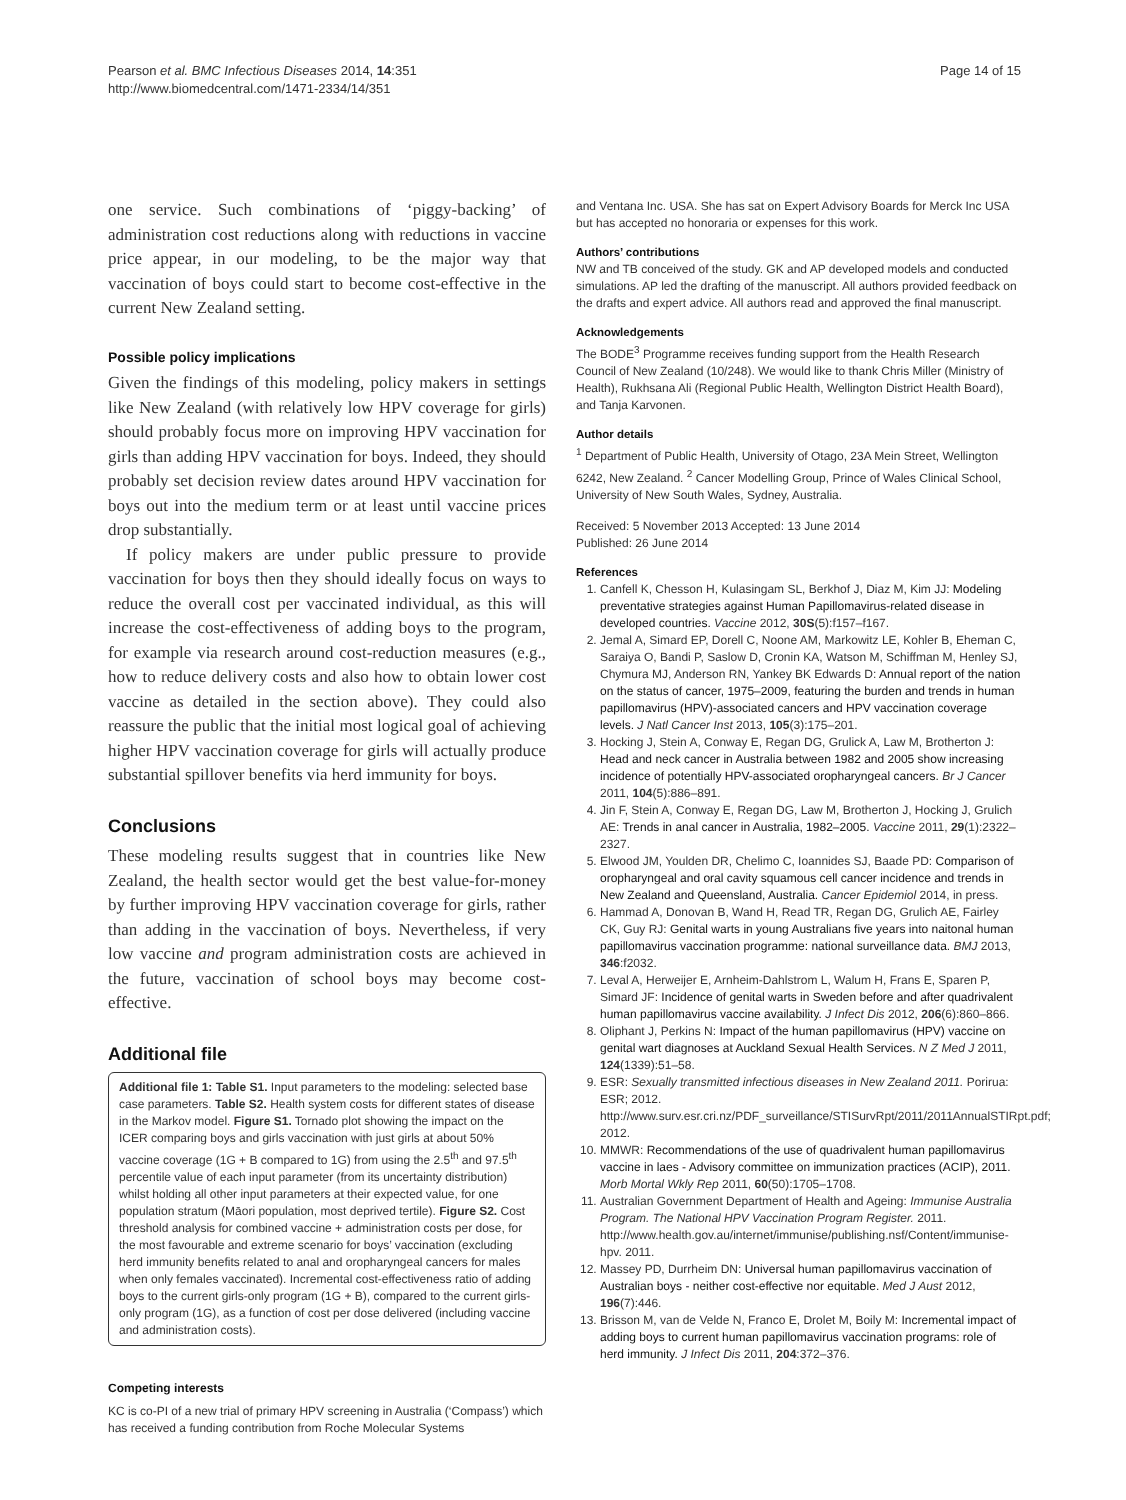Pearson et al. BMC Infectious Diseases 2014, 14:351
http://www.biomedcentral.com/1471-2334/14/351
Page 14 of 15
one service. Such combinations of ‘piggy-backing’ of administration cost reductions along with reductions in vaccine price appear, in our modeling, to be the major way that vaccination of boys could start to become cost-effective in the current New Zealand setting.
Possible policy implications
Given the findings of this modeling, policy makers in settings like New Zealand (with relatively low HPV coverage for girls) should probably focus more on improving HPV vaccination for girls than adding HPV vaccination for boys. Indeed, they should probably set decision review dates around HPV vaccination for boys out into the medium term or at least until vaccine prices drop substantially.
If policy makers are under public pressure to provide vaccination for boys then they should ideally focus on ways to reduce the overall cost per vaccinated individual, as this will increase the cost-effectiveness of adding boys to the program, for example via research around cost-reduction measures (e.g., how to reduce delivery costs and also how to obtain lower cost vaccine as detailed in the section above). They could also reassure the public that the initial most logical goal of achieving higher HPV vaccination coverage for girls will actually produce substantial spillover benefits via herd immunity for boys.
Conclusions
These modeling results suggest that in countries like New Zealand, the health sector would get the best value-for-money by further improving HPV vaccination coverage for girls, rather than adding in the vaccination of boys. Nevertheless, if very low vaccine and program administration costs are achieved in the future, vaccination of school boys may become cost-effective.
Additional file
Additional file 1: Table S1. Input parameters to the modeling: selected base case parameters. Table S2. Health system costs for different states of disease in the Markov model. Figure S1. Tornado plot showing the impact on the ICER comparing boys and girls vaccination with just girls at about 50% vaccine coverage (1G + B compared to 1G) from using the 2.5<sup>th</sup> and 97.5<sup>th</sup> percentile value of each input parameter (from its uncertainty distribution) whilst holding all other input parameters at their expected value, for one population stratum (Māori population, most deprived tertile). Figure S2. Cost threshold analysis for combined vaccine + administration costs per dose, for the most favourable and extreme scenario for boys’ vaccination (excluding herd immunity benefits related to anal and oropharyngeal cancers for males when only females vaccinated). Incremental cost-effectiveness ratio of adding boys to the current girls-only program (1G + B), compared to the current girls-only program (1G), as a function of cost per dose delivered (including vaccine and administration costs).
Competing interests
KC is co-PI of a new trial of primary HPV screening in Australia (‘Compass’) which has received a funding contribution from Roche Molecular Systems
and Ventana Inc. USA. She has sat on Expert Advisory Boards for Merck Inc USA but has accepted no honoraria or expenses for this work.
Authors’ contributions
NW and TB conceived of the study. GK and AP developed models and conducted simulations. AP led the drafting of the manuscript. All authors provided feedback on the drafts and expert advice. All authors read and approved the final manuscript.
Acknowledgements
The BODE<sup>3</sup> Programme receives funding support from the Health Research Council of New Zealand (10/248). We would like to thank Chris Miller (Ministry of Health), Rukhsana Ali (Regional Public Health, Wellington District Health Board), and Tanja Karvonen.
Author details
<sup>1</sup> Department of Public Health, University of Otago, 23A Mein Street, Wellington 6242, New Zealand. <sup>2</sup> Cancer Modelling Group, Prince of Wales Clinical School, University of New South Wales, Sydney, Australia.
Received: 5 November 2013 Accepted: 13 June 2014
Published: 26 June 2014
References
1. Canfell K, Chesson H, Kulasingam SL, Berkhof J, Diaz M, Kim JJ: Modeling preventative strategies against Human Papillomavirus-related disease in developed countries. Vaccine 2012, 30S(5):f157–f167.
2. Jemal A, Simard EP, Dorell C, Noone AM, Markowitz LE, Kohler B, Eheman C, Saraiya O, Bandi P, Saslow D, Cronin KA, Watson M, Schiffman M, Henley SJ, Chymura MJ, Anderson RN, Yankey BK Edwards D: Annual report of the nation on the status of cancer, 1975–2009, featuring the burden and trends in human papillomavirus (HPV)-associated cancers and HPV vaccination coverage levels. J Natl Cancer Inst 2013, 105(3):175–201.
3. Hocking J, Stein A, Conway E, Regan DG, Grulick A, Law M, Brotherton J: Head and neck cancer in Australia between 1982 and 2005 show increasing incidence of potentially HPV-associated oropharyngeal cancers. Br J Cancer 2011, 104(5):886–891.
4. Jin F, Stein A, Conway E, Regan DG, Law M, Brotherton J, Hocking J, Grulich AE: Trends in anal cancer in Australia, 1982–2005. Vaccine 2011, 29(1):2322–2327.
5. Elwood JM, Youlden DR, Chelimo C, Ioannides SJ, Baade PD: Comparison of oropharyngeal and oral cavity squamous cell cancer incidence and trends in New Zealand and Queensland, Australia. Cancer Epidemiol 2014, in press.
6. Hammad A, Donovan B, Wand H, Read TR, Regan DG, Grulich AE, Fairley CK, Guy RJ: Genital warts in young Australians five years into naitonal human papillomavirus vaccination programme: national surveillance data. BMJ 2013, 346:f2032.
7. Leval A, Herweijer E, Arnheim-Dahlstrom L, Walum H, Frans E, Sparen P, Simard JF: Incidence of genital warts in Sweden before and after quadrivalent human papillomavirus vaccine availability. J Infect Dis 2012, 206(6):860–866.
8. Oliphant J, Perkins N: Impact of the human papillomavirus (HPV) vaccine on genital wart diagnoses at Auckland Sexual Health Services. N Z Med J 2011, 124(1339):51–58.
9. ESR: Sexually transmitted infectious diseases in New Zealand 2011. Porirua: ESR; 2012. http://www.surv.esr.cri.nz/PDF_surveillance/STISurvRpt/2011/2011AnnualSTIRpt.pdf; 2012.
10. MMWR: Recommendations of the use of quadrivalent human papillomavirus vaccine in laes - Advisory committee on immunization practices (ACIP), 2011. Morb Mortal Wkly Rep 2011, 60(50):1705–1708.
11. Australian Government Department of Health and Ageing: Immunise Australia Program. The National HPV Vaccination Program Register. 2011. http://www.health.gov.au/internet/immunise/publishing.nsf/Content/immunise-hpv. 2011.
12. Massey PD, Durrheim DN: Universal human papillomavirus vaccination of Australian boys - neither cost-effective nor equitable. Med J Aust 2012, 196(7):446.
13. Brisson M, van de Velde N, Franco E, Drolet M, Boily M: Incremental impact of adding boys to current human papillomavirus vaccination programs: role of herd immunity. J Infect Dis 2011, 204:372–376.